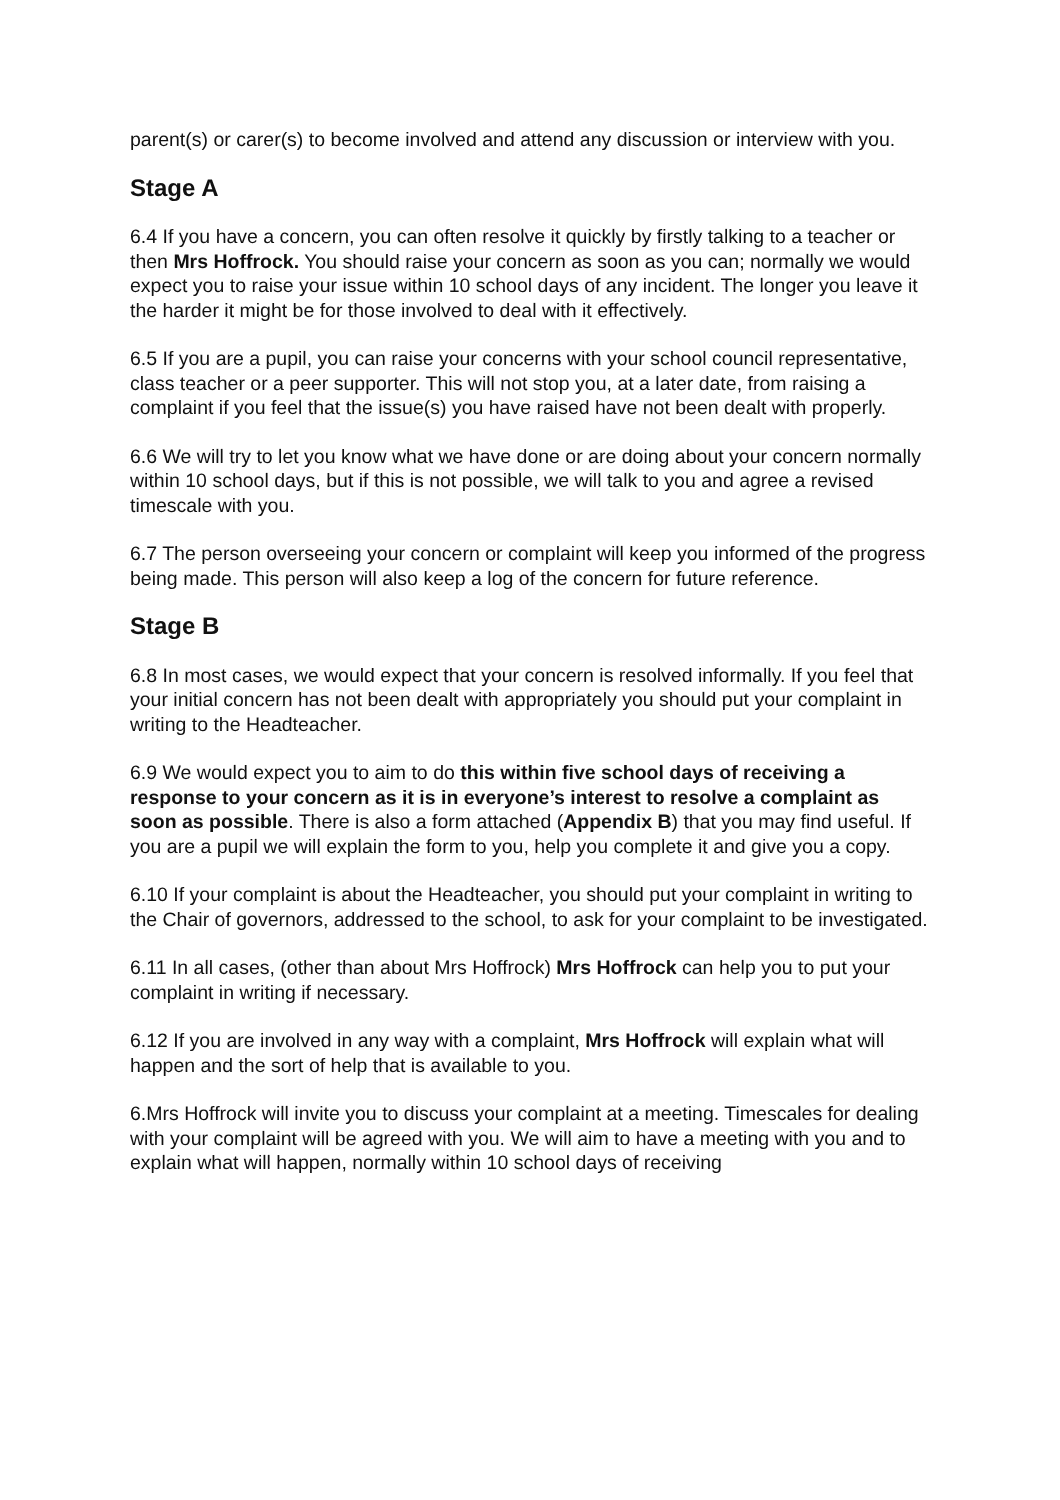parent(s) or carer(s) to become involved and attend any discussion or interview with you.
Stage A
6.4 If you have a concern, you can often resolve it quickly by firstly talking to a teacher or then Mrs Hoffrock. You should raise your concern as soon as you can; normally we would expect you to raise your issue within 10 school days of any incident. The longer you leave it the harder it might be for those involved to deal with it effectively.
6.5 If you are a pupil, you can raise your concerns with your school council representative, class teacher or a peer supporter. This will not stop you, at a later date, from raising a complaint if you feel that the issue(s) you have raised have not been dealt with properly.
6.6 We will try to let you know what we have done or are doing about your concern normally within 10 school days, but if this is not possible, we will talk to you and agree a revised timescale with you.
6.7 The person overseeing your concern or complaint will keep you informed of the progress being made. This person will also keep a log of the concern for future reference.
Stage B
6.8 In most cases, we would expect that your concern is resolved informally. If you feel that your initial concern has not been dealt with appropriately you should put your complaint in writing to the Headteacher.
6.9 We would expect you to aim to do this within five school days of receiving a response to your concern as it is in everyone’s interest to resolve a complaint as soon as possible. There is also a form attached (Appendix B) that you may find useful. If you are a pupil we will explain the form to you, help you complete it and give you a copy.
6.10 If your complaint is about the Headteacher, you should put your complaint in writing to the Chair of governors, addressed to the school, to ask for your complaint to be investigated.
6.11 In all cases, (other than about Mrs Hoffrock) Mrs Hoffrock can help you to put your complaint in writing if necessary.
6.12 If you are involved in any way with a complaint, Mrs Hoffrock will explain what will happen and the sort of help that is available to you.
6.Mrs Hoffrock will invite you to discuss your complaint at a meeting. Timescales for dealing with your complaint will be agreed with you. We will aim to have a meeting with you and to explain what will happen, normally within 10 school days of receiving